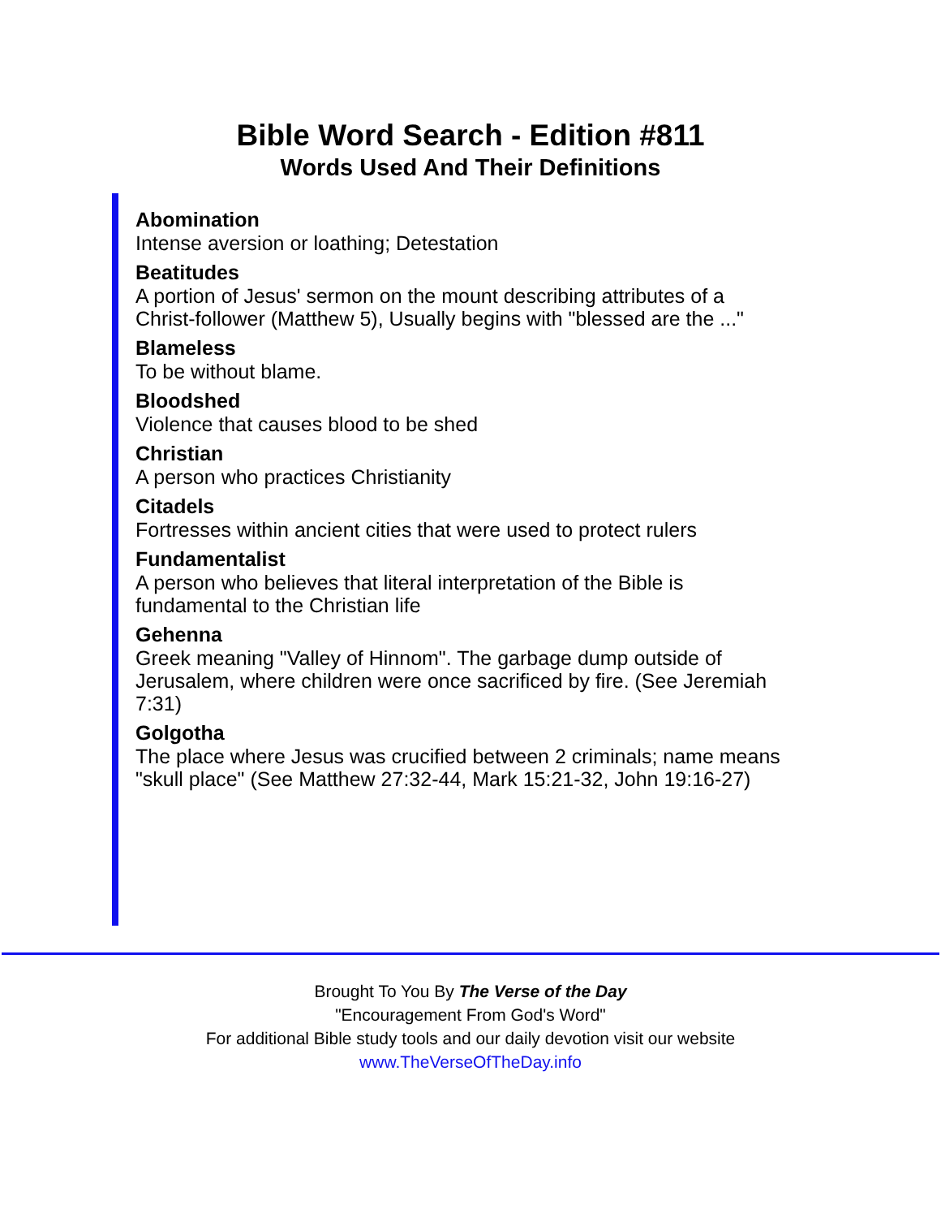Bible Word Search - Edition #811
Words Used And Their Definitions
Abomination
Intense aversion or loathing; Detestation
Beatitudes
A portion of Jesus' sermon on the mount describing attributes of a Christ-follower (Matthew 5), Usually begins with "blessed are the ..."
Blameless
To be without blame.
Bloodshed
Violence that causes blood to be shed
Christian
A person who practices Christianity
Citadels
Fortresses within ancient cities that were used to protect rulers
Fundamentalist
A person who believes that literal interpretation of the Bible is fundamental to the Christian life
Gehenna
Greek meaning "Valley of Hinnom". The garbage dump outside of Jerusalem, where children were once sacrificed by fire. (See Jeremiah 7:31)
Golgotha
The place where Jesus was crucified between 2 criminals; name means "skull place" (See Matthew 27:32-44, Mark 15:21-32, John 19:16-27)
Brought To You By The Verse of the Day
"Encouragement From God's Word"
For additional Bible study tools and our daily devotion visit our website
www.TheVerseOfTheDay.info